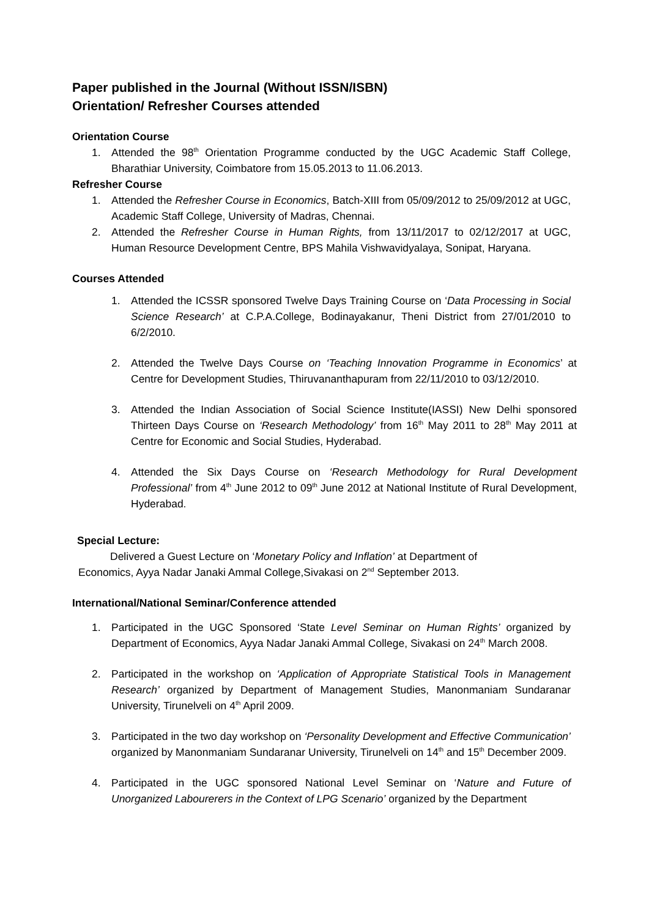Paper published in the Journal (Without ISSN/ISBN)
Orientation/ Refresher Courses attended
Orientation Course
1. Attended the 98<sup>th</sup> Orientation Programme conducted by the UGC Academic Staff College, Bharathiar University, Coimbatore from 15.05.2013 to 11.06.2013.
Refresher Course
1. Attended the Refresher Course in Economics, Batch-XIII from 05/09/2012 to 25/09/2012 at UGC, Academic Staff College, University of Madras, Chennai.
2. Attended the Refresher Course in Human Rights, from 13/11/2017 to 02/12/2017 at UGC, Human Resource Development Centre, BPS Mahila Vishwavidyalaya, Sonipat, Haryana.
Courses Attended
1. Attended the ICSSR sponsored Twelve Days Training Course on ‘Data Processing in Social Science Research’ at C.P.A.College, Bodinayakanur, Theni District from 27/01/2010 to 6/2/2010.
2. Attended the Twelve Days Course on ‘Teaching Innovation Programme in Economics’ at Centre for Development Studies, Thiruvananthapuram from 22/11/2010 to 03/12/2010.
3. Attended the Indian Association of Social Science Institute(IASSI) New Delhi sponsored Thirteen Days Course on ‘Research Methodology’ from 16<sup>th</sup> May 2011 to 28<sup>th</sup> May 2011 at Centre for Economic and Social Studies, Hyderabad.
4. Attended the Six Days Course on ‘Research Methodology for Rural Development Professional’ from 4<sup>th</sup> June 2012 to 09<sup>th</sup> June 2012 at National Institute of Rural Development, Hyderabad.
Special Lecture:
Delivered a Guest Lecture on ‘Monetary Policy and Inflation’ at Department of
Economics, Ayya Nadar Janaki Ammal College,Sivakasi on 2<sup>nd</sup> September 2013.
International/National Seminar/Conference attended
1. Participated in the UGC Sponsored ‘State Level Seminar on Human Rights’ organized by Department of Economics, Ayya Nadar Janaki Ammal College, Sivakasi on 24<sup>th</sup> March 2008.
2. Participated in the workshop on ‘Application of Appropriate Statistical Tools in Management Research’ organized by Department of Management Studies, Manonmaniam Sundaranar University, Tirunelveli on 4<sup>th</sup> April 2009.
3. Participated in the two day workshop on ‘Personality Development and Effective Communication’ organized by Manonmaniam Sundaranar University, Tirunelveli on 14<sup>th</sup> and 15<sup>th</sup> December 2009.
4. Participated in the UGC sponsored National Level Seminar on ‘Nature and Future of Unorganized Labourerers in the Context of LPG Scenario’ organized by the Department